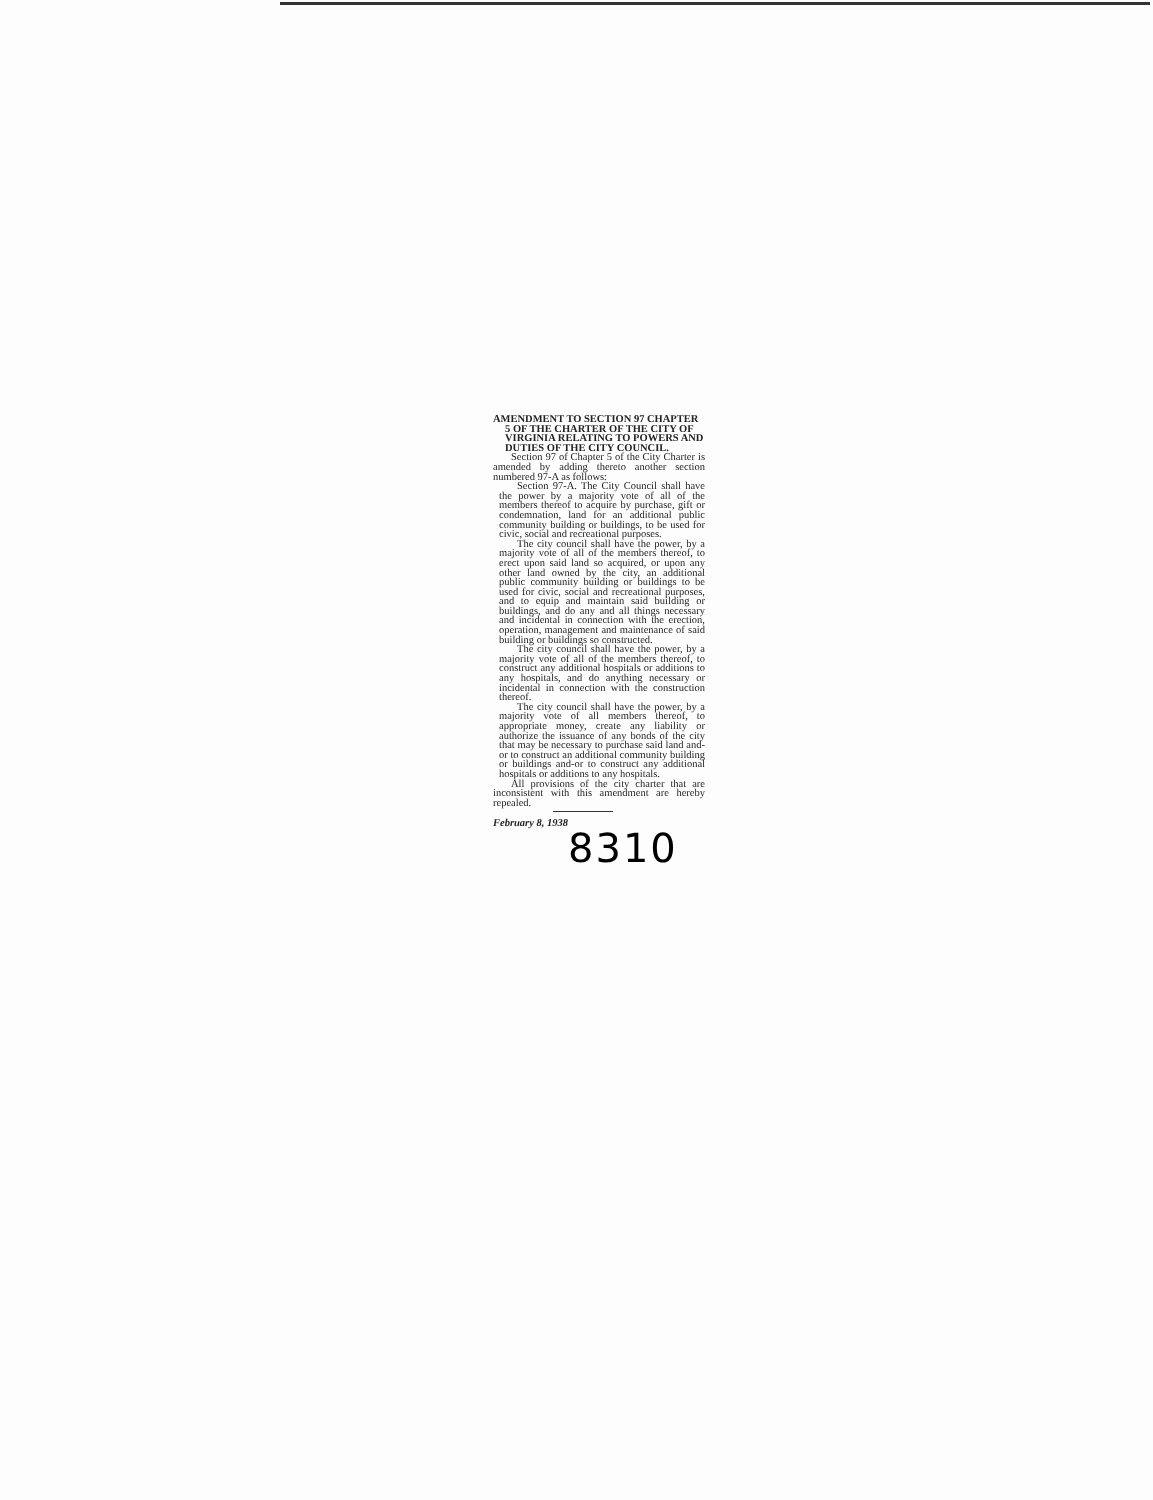AMENDMENT TO SECTION 97 CHAPTER 5 OF THE CHARTER OF THE CITY OF VIRGINIA RELATING TO POWERS AND DUTIES OF THE CITY COUNCIL.
Section 97 of Chapter 5 of the City Charter is amended by adding thereto another section numbered 97-A as follows:
Section 97-A. The City Council shall have the power by a majority vote of all of the members thereof to acquire by purchase, gift or condemnation, land for an additional public community building or buildings, to be used for civic, social and recreational purposes.
The city council shall have the power, by a majority vote of all of the members thereof, to erect upon said land so acquired, or upon any other land owned by the city, an additional public community building or buildings to be used for civic, social and recreational purposes, and to equip and maintain said building or buildings, and do any and all things necessary and incidental in connection with the erection, operation, management and maintenance of said building or buildings so constructed.
The city council shall have the power, by a majority vote of all of the members thereof, to construct any additional hospitals or additions to any hospitals, and do anything necessary or incidental in connection with the construction thereof.
The city council shall have the power, by a majority vote of all members thereof, to appropriate money, create any liability or authorize the issuance of any bonds of the city that may be necessary to purchase said land and-or to construct an additional community building or buildings and-or to construct any additional hospitals or additions to any hospitals.
All provisions of the city charter that are inconsistent with this amendment are hereby repealed.
February 8, 1938
8310